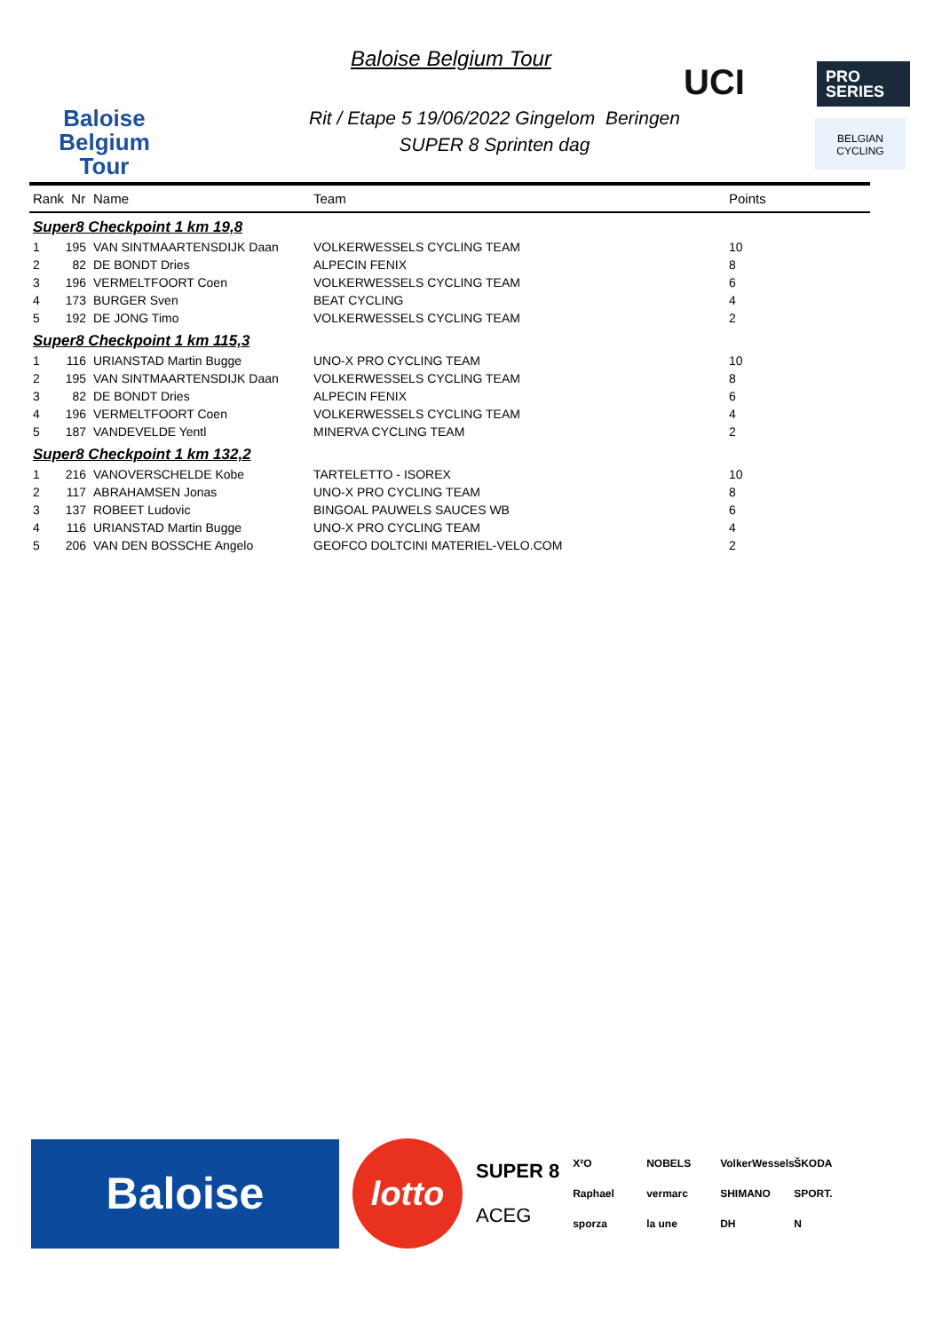Baloise
Belgium
Tour
Baloise Belgium Tour
Rit / Etape 5 19/06/2022 Gingelom Beringen
SUPER 8 Sprinten dag
UCI
PRO
SERIES
BELGIAN
CYCLING
| Rank Nr | Name | Team | Points |
| --- | --- | --- | --- |
| Super8 Checkpoint 1 km 19,8 | | | |
| 1 195 | VAN SINTMAARTENSDIJK Daan | VOLKERWESSELS CYCLING TEAM | 10 |
| 2 82 | DE BONDT Dries | ALPECIN FENIX | 8 |
| 3 196 | VERMELTFOORT Coen | VOLKERWESSELS CYCLING TEAM | 6 |
| 4 173 | BURGER Sven | BEAT CYCLING | 4 |
| 5 192 | DE JONG Timo | VOLKERWESSELS CYCLING TEAM | 2 |
| Super8 Checkpoint 1 km 115,3 | | | |
| 1 116 | URIANSTAD Martin Bugge | UNO-X PRO CYCLING TEAM | 10 |
| 2 195 | VAN SINTMAARTENSDIJK Daan | VOLKERWESSELS CYCLING TEAM | 8 |
| 3 82 | DE BONDT Dries | ALPECIN FENIX | 6 |
| 4 196 | VERMELTFOORT Coen | VOLKERWESSELS CYCLING TEAM | 4 |
| 5 187 | VANDEVELDE Yentl | MINERVA CYCLING TEAM | 2 |
| Super8 Checkpoint 1 km 132,2 | | | |
| 1 216 | VANOVERSCHELDE Kobe | TARTELETTO - ISOREX | 10 |
| 2 117 | ABRAHAMSEN Jonas | UNO-X PRO CYCLING TEAM | 8 |
| 3 137 | ROBEET Ludovic | BINGOAL PAUWELS SAUCES WB | 6 |
| 4 116 | URIANSTAD Martin Bugge | UNO-X PRO CYCLING TEAM | 4 |
| 5 206 | VAN DEN BOSSCHE Angelo | GEOFCO DOLTCINI MATERIEL-VELO.COM | 2 |
Baloise
lotto
SUPER 8
ACEG
X²O NOBELS VolkerWessels ŠKODA Raphael vermarc SHIMANO SPORT. sporza la une DH N